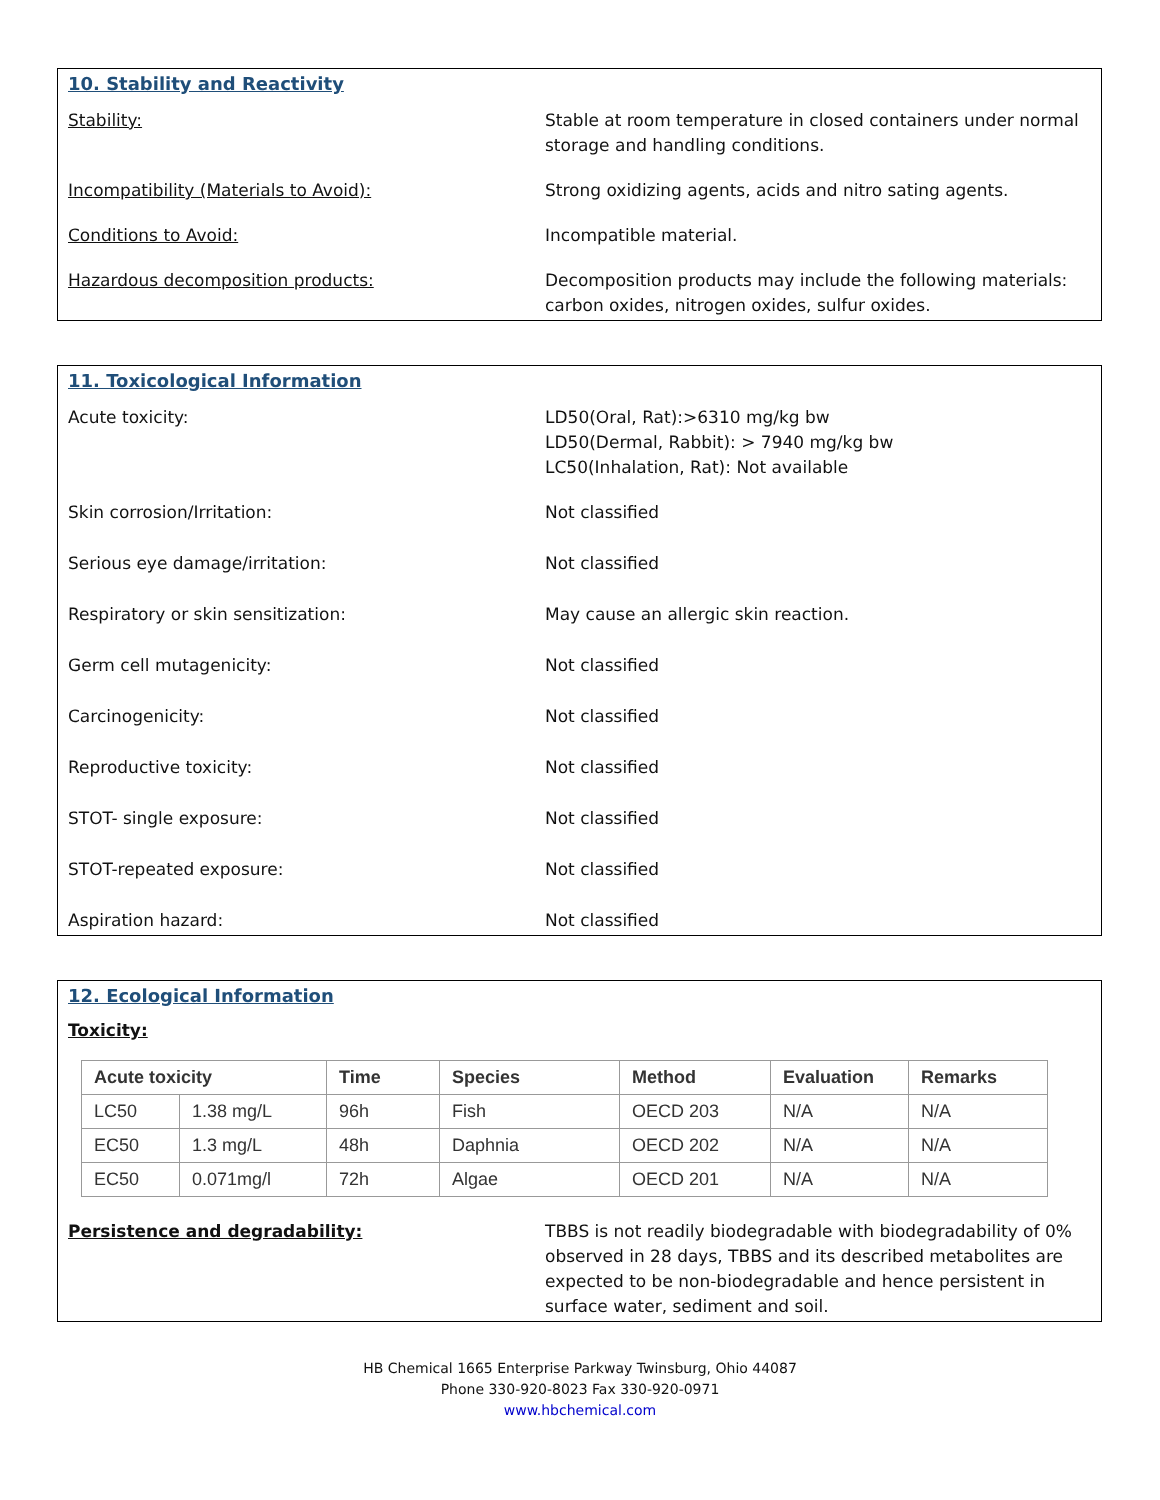10. Stability and Reactivity
Stability: Stable at room temperature in closed containers under normal storage and handling conditions.
Incompatibility (Materials to Avoid): Strong oxidizing agents, acids and nitro sating agents.
Conditions to Avoid: Incompatible material.
Hazardous decomposition products: Decomposition products may include the following materials: carbon oxides, nitrogen oxides, sulfur oxides.
11. Toxicological Information
Acute toxicity: LD50(Oral, Rat):>6310 mg/kg bw
LD50(Dermal, Rabbit): > 7940 mg/kg bw
LC50(Inhalation, Rat): Not available
Skin corrosion/Irritation: Not classified
Serious eye damage/irritation: Not classified
Respiratory or skin sensitization: May cause an allergic skin reaction.
Germ cell mutagenicity: Not classified
Carcinogenicity: Not classified
Reproductive toxicity: Not classified
STOT- single exposure: Not classified
STOT-repeated exposure: Not classified
Aspiration hazard: Not classified
12. Ecological Information
Toxicity:
| Acute toxicity | | Time | Species | Method | Evaluation | Remarks |
| --- | --- | --- | --- | --- | --- | --- |
| LC50 | 1.38 mg/L | 96h | Fish | OECD 203 | N/A | N/A |
| EC50 | 1.3 mg/L | 48h | Daphnia | OECD 202 | N/A | N/A |
| EC50 | 0.071mg/l | 72h | Algae | OECD 201 | N/A | N/A |
Persistence and degradability: TBBS is not readily biodegradable with biodegradability of 0% observed in 28 days, TBBS and its described metabolites are expected to be non-biodegradable and hence persistent in surface water, sediment and soil.
HB Chemical 1665 Enterprise Parkway Twinsburg, Ohio 44087
Phone 330-920-8023 Fax 330-920-0971
www.hbchemical.com